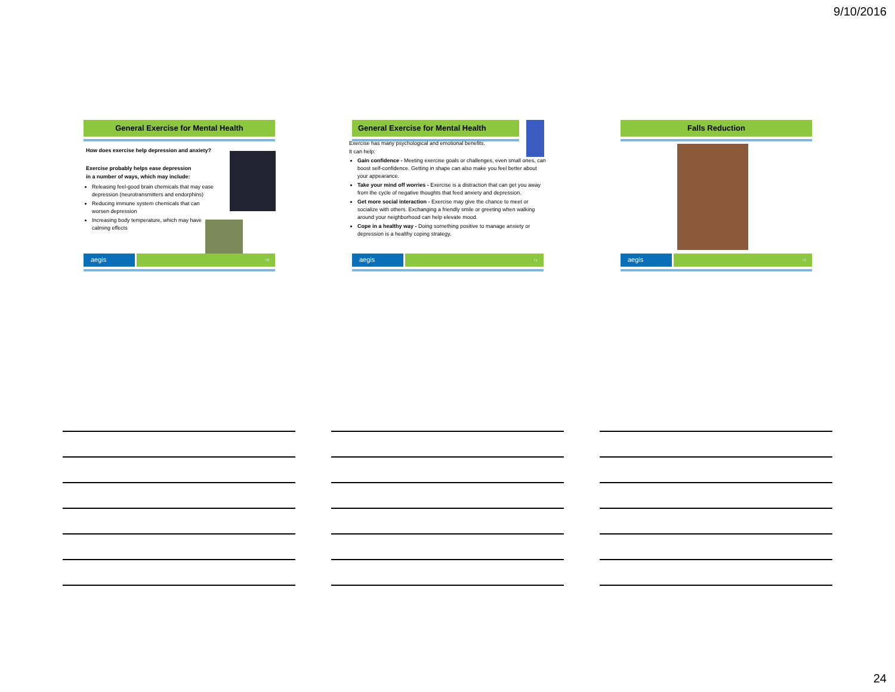9/10/2016
General Exercise for Mental Health
How does exercise help depression and anxiety?
Exercise probably helps ease depression
in a number of ways, which may include:
Releasing feel-good brain chemicals that may ease depression (neurotransmitters and endorphins)
Reducing immune system chemicals that can worsen depression
Increasing body temperature, which may have calming effects
aegis
70
General Exercise for Mental Health
Exercise has many psychological and emotional benefits.
It can help:
Gain confidence - Meeting exercise goals or challenges, even small ones, can boost self-confidence. Getting in shape can also make you feel better about your appearance.
Take your mind off worries - Exercise is a distraction that can get you away from the cycle of negative thoughts that feed anxiety and depression.
Get more social interaction - Exercise may give the chance to meet or socialize with others. Exchanging a friendly smile or greeting when walking around your neighborhood can help elevate mood.
Cope in a healthy way - Doing something positive to manage anxiety or depression is a healthy coping strategy.
aegis
71
Falls Reduction
aegis
72
24